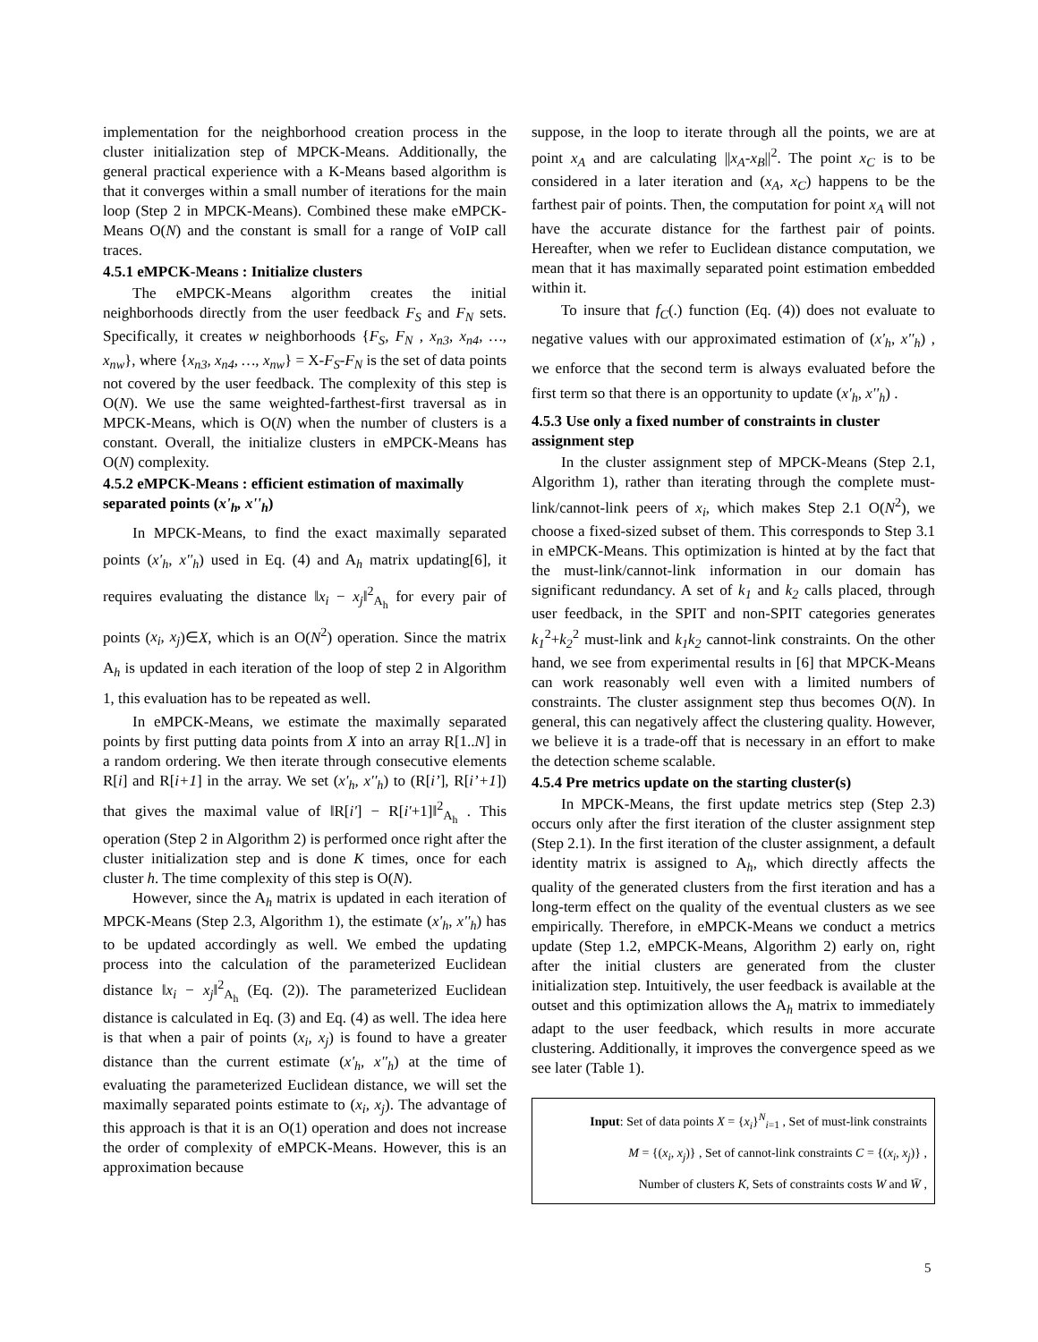implementation for the neighborhood creation process in the cluster initialization step of MPCK-Means. Additionally, the general practical experience with a K-Means based algorithm is that it converges within a small number of iterations for the main loop (Step 2 in MPCK-Means). Combined these make eMPCK-Means O(N) and the constant is small for a range of VoIP call traces.
4.5.1 eMPCK-Means : Initialize clusters
The eMPCK-Means algorithm creates the initial neighborhoods directly from the user feedback F<sub>S</sub> and F<sub>N</sub> sets. Specifically, it creates w neighborhoods {F<sub>S</sub>, F<sub>N</sub> , x<sub>n3</sub>, x<sub>n4</sub>, …, x<sub>nw</sub>}, where {x<sub>n3</sub>, x<sub>n4</sub>, …, x<sub>nw</sub>} = X-F<sub>S</sub>-F<sub>N</sub> is the set of data points not covered by the user feedback. The complexity of this step is O(N). We use the same weighted-farthest-first traversal as in MPCK-Means, which is O(N) when the number of clusters is a constant. Overall, the initialize clusters in eMPCK-Means has O(N) complexity.
4.5.2 eMPCK-Means : efficient estimation of maximally separated points (x'<sub>h</sub>, x''<sub>h</sub>)
In MPCK-Means, to find the exact maximally separated points (x'<sub>h</sub>, x''<sub>h</sub>) used in Eq. (4) and A<sub>h</sub> matrix updating[6], it requires evaluating the distance ‖x<sub>i</sub> − x<sub>j</sub>‖<sup>2</sup><sub>A<sub>h</sub></sub> for every pair of points (x<sub>i</sub>, x<sub>j</sub>)∈X, which is an O(N<sup>2</sup>) operation. Since the matrix A<sub>h</sub> is updated in each iteration of the loop of step 2 in Algorithm 1, this evaluation has to be repeated as well.
In eMPCK-Means, we estimate the maximally separated points by first putting data points from X into an array R[1..N] in a random ordering. We then iterate through consecutive elements R[i] and R[i+1] in the array. We set (x'<sub>h</sub>, x''<sub>h</sub>) to (R[i’], R[i’+1]) that gives the maximal value of ‖R[i'] − R[i'+1]‖<sup>2</sup><sub>A<sub>h</sub></sub> . This operation (Step 2 in Algorithm 2) is performed once right after the cluster initialization step and is done K times, once for each cluster h. The time complexity of this step is O(N).
However, since the A<sub>h</sub> matrix is updated in each iteration of MPCK-Means (Step 2.3, Algorithm 1), the estimate (x'<sub>h</sub>, x''<sub>h</sub>) has to be updated accordingly as well. We embed the updating process into the calculation of the parameterized Euclidean distance ‖x<sub>i</sub> − x<sub>j</sub>‖<sup>2</sup><sub>A<sub>h</sub></sub> (Eq. (2)). The parameterized Euclidean distance is calculated in Eq. (3) and Eq. (4) as well. The idea here is that when a pair of points (x<sub>i</sub>, x<sub>j</sub>) is found to have a greater distance than the current estimate (x'<sub>h</sub>, x''<sub>h</sub>) at the time of evaluating the parameterized Euclidean distance, we will set the maximally separated points estimate to (x<sub>i</sub>, x<sub>j</sub>). The advantage of this approach is that it is an O(1) operation and does not increase the order of complexity of eMPCK-Means. However, this is an approximation because
suppose, in the loop to iterate through all the points, we are at point x<sub>A</sub> and are calculating ||x<sub>A</sub>-x<sub>B</sub>||<sup>2</sup>. The point x<sub>C</sub> is to be considered in a later iteration and (x<sub>A</sub>, x<sub>C</sub>) happens to be the farthest pair of points. Then, the computation for point x<sub>A</sub> will not have the accurate distance for the farthest pair of points. Hereafter, when we refer to Euclidean distance computation, we mean that it has maximally separated point estimation embedded within it.
To insure that f<sub>C</sub>(.) function (Eq. (4)) does not evaluate to negative values with our approximated estimation of (x'<sub>h</sub>, x''<sub>h</sub>) , we enforce that the second term is always evaluated before the first term so that there is an opportunity to update (x'<sub>h</sub>, x''<sub>h</sub>) .
4.5.3 Use only a fixed number of constraints in cluster assignment step
In the cluster assignment step of MPCK-Means (Step 2.1, Algorithm 1), rather than iterating through the complete must-link/cannot-link peers of x<sub>i</sub>, which makes Step 2.1 O(N<sup>2</sup>), we choose a fixed-sized subset of them. This corresponds to Step 3.1 in eMPCK-Means. This optimization is hinted at by the fact that the must-link/cannot-link information in our domain has significant redundancy. A set of k<sub>1</sub> and k<sub>2</sub> calls placed, through user feedback, in the SPIT and non-SPIT categories generates k<sub>1</sub><sup>2</sup>+k<sub>2</sub><sup>2</sup> must-link and k<sub>1</sub>k<sub>2</sub> cannot-link constraints. On the other hand, we see from experimental results in [6] that MPCK-Means can work reasonably well even with a limited numbers of constraints. The cluster assignment step thus becomes O(N). In general, this can negatively affect the clustering quality. However, we believe it is a trade-off that is necessary in an effort to make the detection scheme scalable.
4.5.4 Pre metrics update on the starting cluster(s)
In MPCK-Means, the first update metrics step (Step 2.3) occurs only after the first iteration of the cluster assignment step (Step 2.1). In the first iteration of the cluster assignment, a default identity matrix is assigned to A<sub>h</sub>, which directly affects the quality of the generated clusters from the first iteration and has a long-term effect on the quality of the eventual clusters as we see empirically. Therefore, in eMPCK-Means we conduct a metrics update (Step 1.2, eMPCK-Means, Algorithm 2) early on, right after the initial clusters are generated from the cluster initialization step. Intuitively, the user feedback is available at the outset and this optimization allows the A<sub>h</sub> matrix to immediately adapt to the user feedback, which results in more accurate clustering. Additionally, it improves the convergence speed as we see later (Table 1).
Input: Set of data points X = {x<sub>i</sub>}<sup>N</sup><sub>i=1</sub> , Set of must-link constraints
M = {(x<sub>i</sub>, x<sub>j</sub>)} , Set of cannot-link constraints C = {(x<sub>i</sub>, x<sub>j</sub>)} ,
Number of clusters K, Sets of constraints costs W and W̄ ,
5